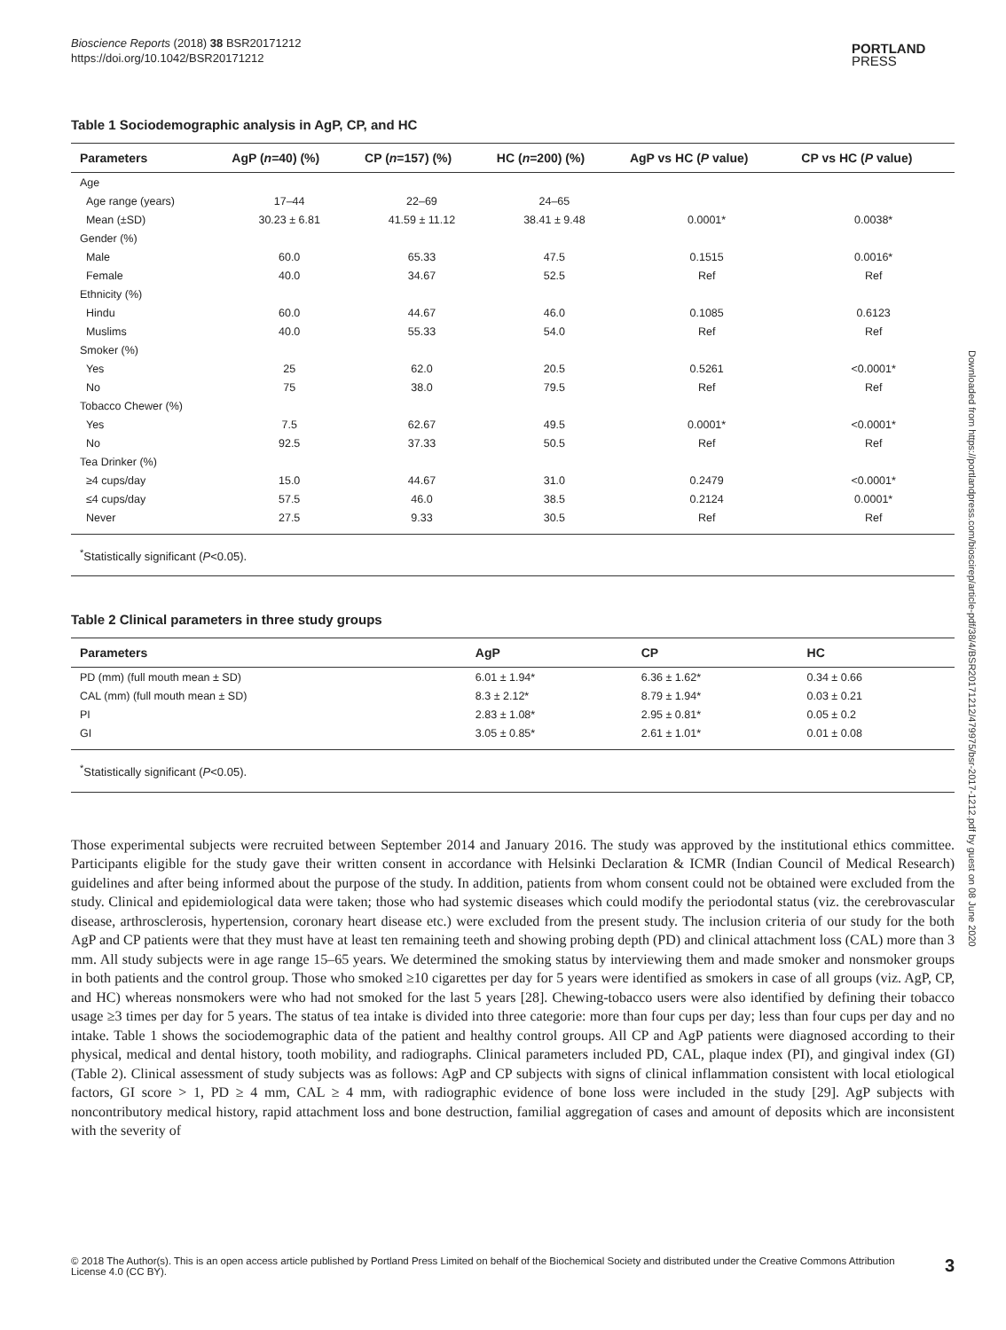Bioscience Reports (2018) 38 BSR20171212
https://doi.org/10.1042/BSR20171212
PORTLAND
PRESS
Downloaded from https://portlandpress.com/bioscirep/article-pdf/38/4/BSR20171212/479975/bsr-2017-1212.pdf by guest on 08 June 2020
Table 1 Sociodemographic analysis in AgP, CP, and HC
| Parameters | AgP ( n =40) (%) | CP ( n =157) (%) | HC ( n =200) (%) | AgP vs HC ( P value) | CP vs HC ( P value) |
| --- | --- | --- | --- | --- | --- |
| Age | | | | | |
| Age range (years) | 17–44 | 22–69 | 24–65 | | |
| Mean (±SD) | 30.23 ± 6.81 | 41.59 ± 11.12 | 38.41 ± 9.48 | 0.0001* | 0.0038* |
| Gender (%) | | | | | |
| Male | 60.0 | 65.33 | 47.5 | 0.1515 | 0.0016* |
| Female | 40.0 | 34.67 | 52.5 | Ref | Ref |
| Ethnicity (%) | | | | | |
| Hindu | 60.0 | 44.67 | 46.0 | 0.1085 | 0.6123 |
| Muslims | 40.0 | 55.33 | 54.0 | Ref | Ref |
| Smoker (%) | | | | | |
| Yes | 25 | 62.0 | 20.5 | 0.5261 | <0.0001* |
| No | 75 | 38.0 | 79.5 | Ref | Ref |
| Tobacco Chewer (%) | | | | | |
| Yes | 7.5 | 62.67 | 49.5 | 0.0001* | <0.0001* |
| No | 92.5 | 37.33 | 50.5 | Ref | Ref |
| Tea Drinker (%) | | | | | |
| ≥4 cups/day | 15.0 | 44.67 | 31.0 | 0.2479 | <0.0001* |
| ≤4 cups/day | 57.5 | 46.0 | 38.5 | 0.2124 | 0.0001* |
| Never | 27.5 | 9.33 | 30.5 | Ref | Ref |
<sup>*</sup> Statistically significant (P<0.05).
Table 2 Clinical parameters in three study groups
| Parameters | AgP | CP | HC |
| --- | --- | --- | --- |
| PD (mm) (full mouth mean ± SD) | 6.01 ± 1.94* | 6.36 ± 1.62* | 0.34 ± 0.66 |
| CAL (mm) (full mouth mean ± SD) | 8.3 ± 2.12* | 8.79 ± 1.94* | 0.03 ± 0.21 |
| PI | 2.83 ± 1.08* | 2.95 ± 0.81* | 0.05 ± 0.2 |
| GI | 3.05 ± 0.85* | 2.61 ± 1.01* | 0.01 ± 0.08 |
<sup>*</sup> Statistically significant (P<0.05).
Those experimental subjects were recruited between September 2014 and January 2016. The study was approved by the institutional ethics committee. Participants eligible for the study gave their written consent in accordance with Helsinki Declaration & ICMR (Indian Council of Medical Research) guidelines and after being informed about the purpose of the study. In addition, patients from whom consent could not be obtained were excluded from the study. Clinical and epidemiological data were taken; those who had systemic diseases which could modify the periodontal status (viz. the cerebrovascular disease, arthrosclerosis, hypertension, coronary heart disease etc.) were excluded from the present study. The inclusion criteria of our study for the both AgP and CP patients were that they must have at least ten remaining teeth and showing probing depth (PD) and clinical attachment loss (CAL) more than 3 mm. All study subjects were in age range 15–65 years. We determined the smoking status by interviewing them and made smoker and nonsmoker groups in both patients and the control group. Those who smoked ≥10 cigarettes per day for 5 years were identified as smokers in case of all groups (viz. AgP, CP, and HC) whereas nonsmokers were who had not smoked for the last 5 years [28]. Chewing-tobacco users were also identified by defining their tobacco usage ≥3 times per day for 5 years. The status of tea intake is divided into three categorie: more than four cups per day; less than four cups per day and no intake. Table 1 shows the sociodemographic data of the patient and healthy control groups. All CP and AgP patients were diagnosed according to their physical, medical and dental history, tooth mobility, and radiographs. Clinical parameters included PD, CAL, plaque index (PI), and gingival index (GI) (Table 2). Clinical assessment of study subjects was as follows: AgP and CP subjects with signs of clinical inflammation consistent with local etiological factors, GI score > 1, PD ≥ 4 mm, CAL ≥ 4 mm, with radiographic evidence of bone loss were included in the study [29]. AgP subjects with noncontributory medical history, rapid attachment loss and bone destruction, familial aggregation of cases and amount of deposits which are inconsistent with the severity of
© 2018 The Author(s). This is an open access article published by Portland Press Limited on behalf of the Biochemical Society and distributed under the Creative Commons Attribution
License 4.0 (CC BY). 3